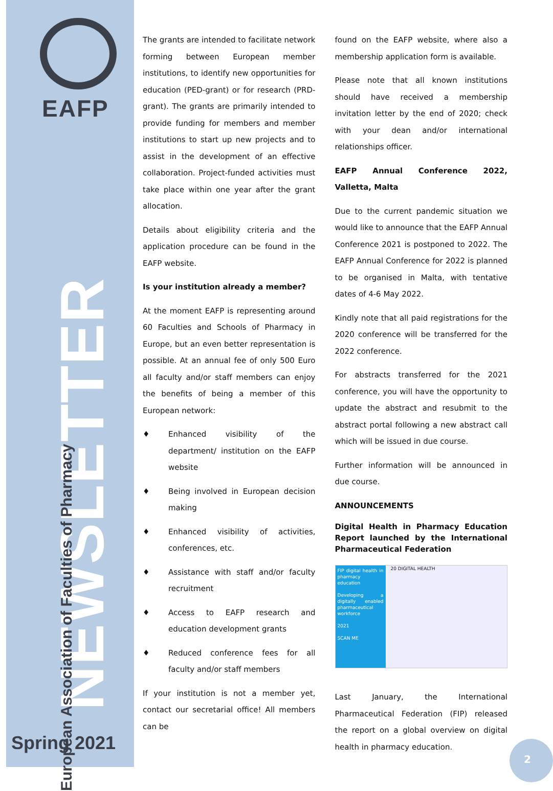EAFP
NEWSLETTER
European Association of Faculties of Pharmacy
Spring 2021
The grants are intended to facilitate network forming between European member institutions, to identify new opportunities for education (PED-grant) or for research (PRD-grant). The grants are primarily intended to provide funding for members and member institutions to start up new projects and to assist in the development of an effective collaboration. Project-funded activities must take place within one year after the grant allocation.
Details about eligibility criteria and the application procedure can be found in the EAFP website.
Is your institution already a member?
At the moment EAFP is representing around 60 Faculties and Schools of Pharmacy in Europe, but an even better representation is possible. At an annual fee of only 500 Euro all faculty and/or staff members can enjoy the benefits of being a member of this European network:
♦ Enhanced visibility of the department/ institution on the EAFP website
♦ Being involved in European decision making
♦ Enhanced visibility of activities, conferences, etc.
♦ Assistance with staff and/or faculty recruitment
♦ Access to EAFP research and education development grants
♦ Reduced conference fees for all faculty and/or staff members
If your institution is not a member yet, contact our secretarial office! All members can be
found on the EAFP website, where also a membership application form is available.
Please note that all known institutions should have received a membership invitation letter by the end of 2020; check with your dean and/or international relationships officer.
EAFP Annual Conference 2022, Valletta, Malta
Due to the current pandemic situation we would like to announce that the EAFP Annual Conference 2021 is postponed to 2022. The EAFP Annual Conference for 2022 is planned to be organised in Malta, with tentative dates of 4-6 May 2022.
Kindly note that all paid registrations for the 2020 conference will be transferred for the 2022 conference.
For abstracts transferred for the 2021 conference, you will have the opportunity to update the abstract and resubmit to the abstract portal following a new abstract call which will be issued in due course.
Further information will be announced in due course.
ANNOUNCEMENTS
Digital Health in Pharmacy Education Report launched by the International Pharmaceutical Federation
FIP digital health in pharmacy education
Developing a digitally enabled pharmaceutical workforce
2021
SCAN ME
20 DIGITAL HEALTH
Last January, the International Pharmaceutical Federation (FIP) released the report on a global overview on digital health in pharmacy education.
2